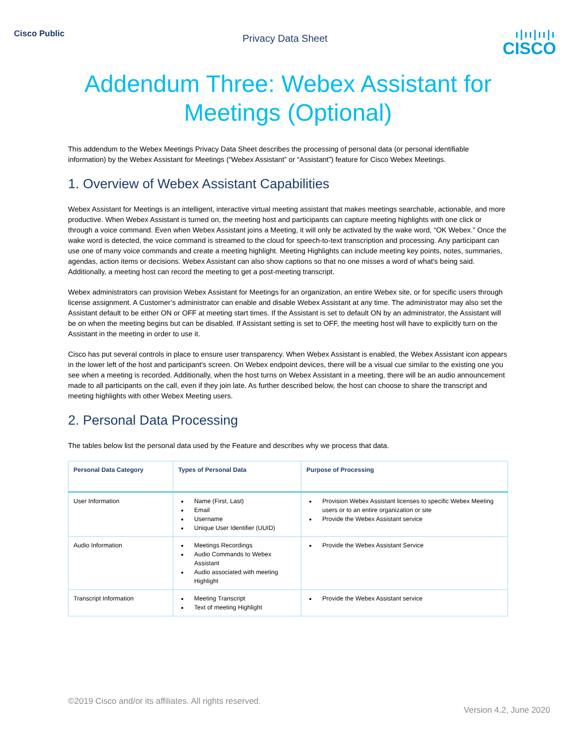Cisco Public
Privacy Data Sheet
ı|ıı|ıı|ı
CISCO
Addendum Three: Webex Assistant for
Meetings (Optional)
This addendum to the Webex Meetings Privacy Data Sheet describes the processing of personal data (or personal identifiable information) by the Webex Assistant for Meetings (“Webex Assistant” or “Assistant”) feature for Cisco Webex Meetings.
1. Overview of Webex Assistant Capabilities
Webex Assistant for Meetings is an intelligent, interactive virtual meeting assistant that makes meetings searchable, actionable, and more productive. When Webex Assistant is turned on, the meeting host and participants can capture meeting highlights with one click or through a voice command. Even when Webex Assistant joins a Meeting, it will only be activated by the wake word, “OK Webex.” Once the wake word is detected, the voice command is streamed to the cloud for speech-to-text transcription and processing. Any participant can use one of many voice commands and create a meeting highlight. Meeting Highlights can include meeting key points, notes, summaries, agendas, action items or decisions. Webex Assistant can also show captions so that no one misses a word of what's being said. Additionally, a meeting host can record the meeting to get a post-meeting transcript.
Webex administrators can provision Webex Assistant for Meetings for an organization, an entire Webex site, or for specific users through license assignment. A Customer’s administrator can enable and disable Webex Assistant at any time. The administrator may also set the Assistant default to be either ON or OFF at meeting start times. If the Assistant is set to default ON by an administrator, the Assistant will be on when the meeting begins but can be disabled. If Assistant setting is set to OFF, the meeting host will have to explicitly turn on the Assistant in the meeting in order to use it.
Cisco has put several controls in place to ensure user transparency. When Webex Assistant is enabled, the Webex Assistant icon appears in the lower left of the host and participant's screen. On Webex endpoint devices, there will be a visual cue similar to the existing one you see when a meeting is recorded. Additionally, when the host turns on Webex Assistant in a meeting, there will be an audio announcement made to all participants on the call, even if they join late. As further described below, the host can choose to share the transcript and meeting highlights with other Webex Meeting users.
2. Personal Data Processing
The tables below list the personal data used by the Feature and describes why we process that data.
| Personal Data Category | Types of Personal Data | Purpose of Processing |
| --- | --- | --- |
| User Information | Name (First, Last) Email Username Unique User Identifier (UUID) | Provision Webex Assistant licenses to specific Webex Meeting users or to an entire organization or site Provide the Webex Assistant service |
| Audio Information | Meetings Recordings Audio Commands to Webex Assistant Audio associated with meeting Highlight | Provide the Webex Assistant Service |
| Transcript Information | Meeting Transcript Text of meeting Highlight | Provide the Webex Assistant service |
©2019 Cisco and/or its affiliates. All rights reserved.
Version 4.2, June 2020